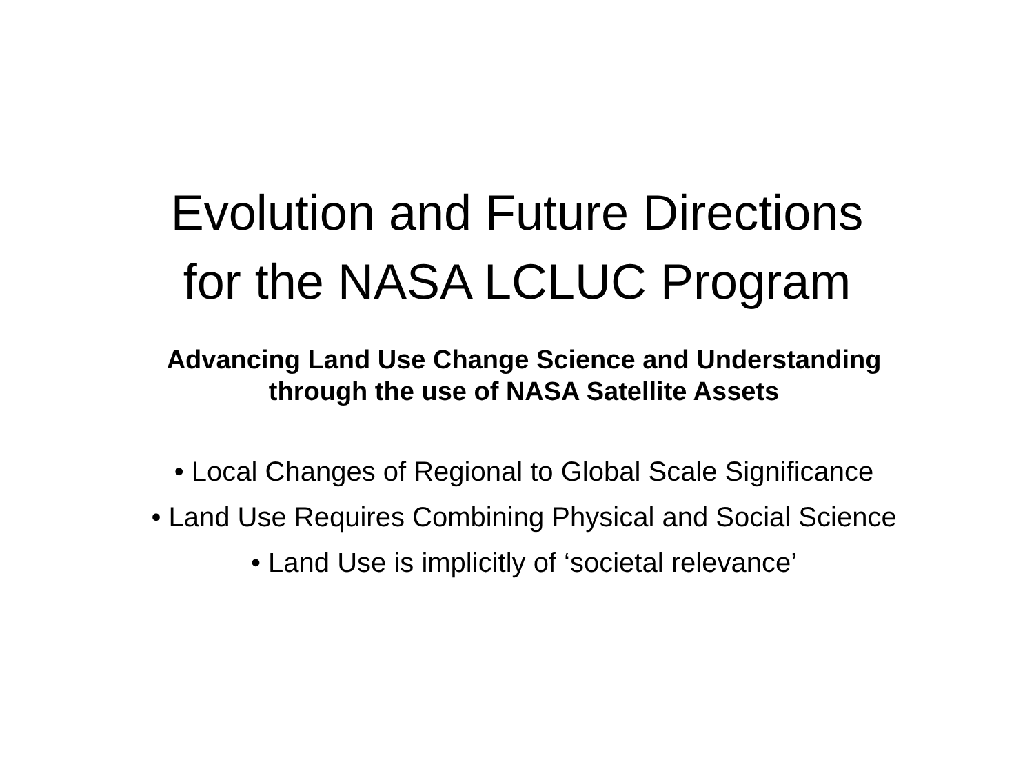Evolution and Future Directions
for the NASA LCLUC Program
Advancing Land Use Change Science and Understanding
through the use of NASA Satellite Assets
• Local Changes of Regional to Global Scale Significance
• Land Use Requires Combining Physical and Social Science
• Land Use is implicitly of ‘societal relevance’